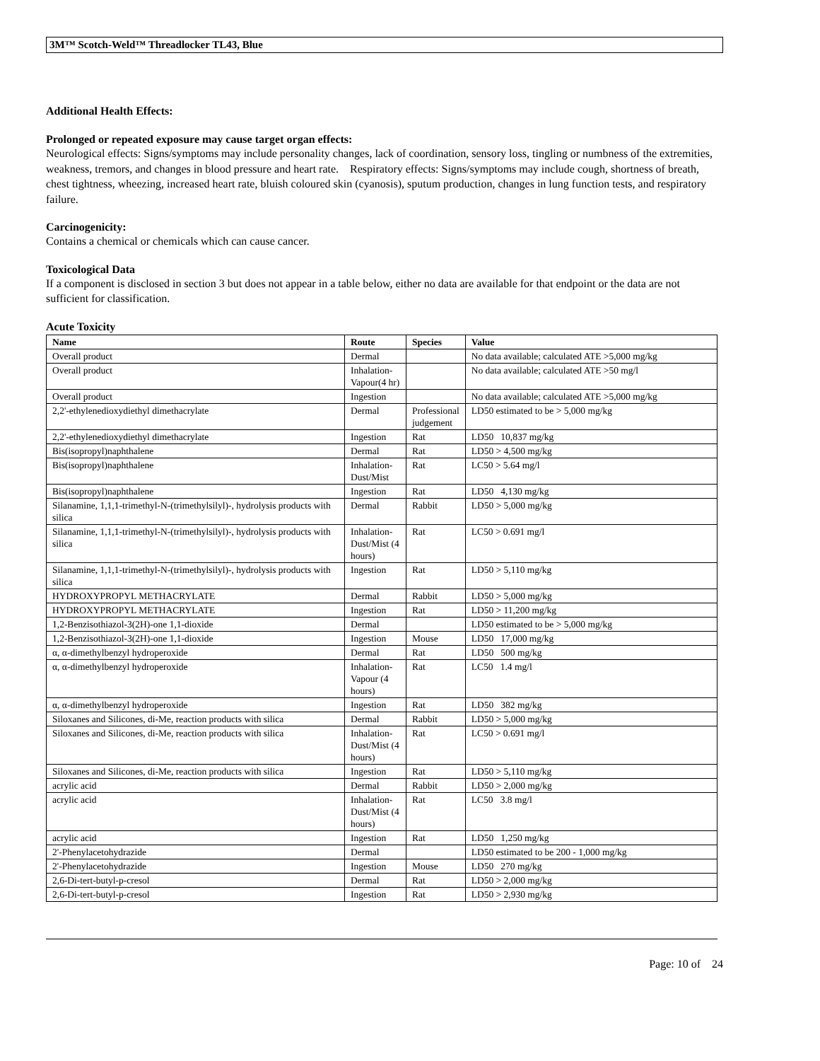3M™ Scotch-Weld™ Threadlocker TL43, Blue
Additional Health Effects:
Prolonged or repeated exposure may cause target organ effects:
Neurological effects: Signs/symptoms may include personality changes, lack of coordination, sensory loss, tingling or numbness of the extremities, weakness, tremors, and changes in blood pressure and heart rate. Respiratory effects: Signs/symptoms may include cough, shortness of breath, chest tightness, wheezing, increased heart rate, bluish coloured skin (cyanosis), sputum production, changes in lung function tests, and respiratory failure.
Carcinogenicity:
Contains a chemical or chemicals which can cause cancer.
Toxicological Data
If a component is disclosed in section 3 but does not appear in a table below, either no data are available for that endpoint or the data are not sufficient for classification.
Acute Toxicity
| Name | Route | Species | Value |
| --- | --- | --- | --- |
| Overall product | Dermal | | No data available; calculated ATE >5,000 mg/kg |
| Overall product | Inhalation-Vapour(4 hr) | | No data available; calculated ATE >50 mg/l |
| Overall product | Ingestion | | No data available; calculated ATE >5,000 mg/kg |
| 2,2'-ethylenedioxydiethyl dimethacrylate | Dermal | Professional judgement | LD50 estimated to be > 5,000 mg/kg |
| 2,2'-ethylenedioxydiethyl dimethacrylate | Ingestion | Rat | LD50 10,837 mg/kg |
| Bis(isopropyl)naphthalene | Dermal | Rat | LD50 > 4,500 mg/kg |
| Bis(isopropyl)naphthalene | Inhalation-Dust/Mist | Rat | LC50 > 5.64 mg/l |
| Bis(isopropyl)naphthalene | Ingestion | Rat | LD50 4,130 mg/kg |
| Silanamine, 1,1,1-trimethyl-N-(trimethylsilyl)-, hydrolysis products with silica | Dermal | Rabbit | LD50 > 5,000 mg/kg |
| Silanamine, 1,1,1-trimethyl-N-(trimethylsilyl)-, hydrolysis products with silica | Inhalation-Dust/Mist (4 hours) | Rat | LC50 > 0.691 mg/l |
| Silanamine, 1,1,1-trimethyl-N-(trimethylsilyl)-, hydrolysis products with silica | Ingestion | Rat | LD50 > 5,110 mg/kg |
| HYDROXYPROPYL METHACRYLATE | Dermal | Rabbit | LD50 > 5,000 mg/kg |
| HYDROXYPROPYL METHACRYLATE | Ingestion | Rat | LD50 > 11,200 mg/kg |
| 1,2-Benzisothiazol-3(2H)-one 1,1-dioxide | Dermal | | LD50 estimated to be > 5,000 mg/kg |
| 1,2-Benzisothiazol-3(2H)-one 1,1-dioxide | Ingestion | Mouse | LD50 17,000 mg/kg |
| α, α-dimethylbenzyl hydroperoxide | Dermal | Rat | LD50 500 mg/kg |
| α, α-dimethylbenzyl hydroperoxide | Inhalation-Vapour (4 hours) | Rat | LC50 1.4 mg/l |
| α, α-dimethylbenzyl hydroperoxide | Ingestion | Rat | LD50 382 mg/kg |
| Siloxanes and Silicones, di-Me, reaction products with silica | Dermal | Rabbit | LD50 > 5,000 mg/kg |
| Siloxanes and Silicones, di-Me, reaction products with silica | Inhalation-Dust/Mist (4 hours) | Rat | LC50 > 0.691 mg/l |
| Siloxanes and Silicones, di-Me, reaction products with silica | Ingestion | Rat | LD50 > 5,110 mg/kg |
| acrylic acid | Dermal | Rabbit | LD50 > 2,000 mg/kg |
| acrylic acid | Inhalation-Dust/Mist (4 hours) | Rat | LC50 3.8 mg/l |
| acrylic acid | Ingestion | Rat | LD50 1,250 mg/kg |
| 2'-Phenylacetohydrazide | Dermal | | LD50 estimated to be 200 - 1,000 mg/kg |
| 2'-Phenylacetohydrazide | Ingestion | Mouse | LD50 270 mg/kg |
| 2,6-Di-tert-butyl-p-cresol | Dermal | Rat | LD50 > 2,000 mg/kg |
| 2,6-Di-tert-butyl-p-cresol | Ingestion | Rat | LD50 > 2,930 mg/kg |
Page: 10 of 24